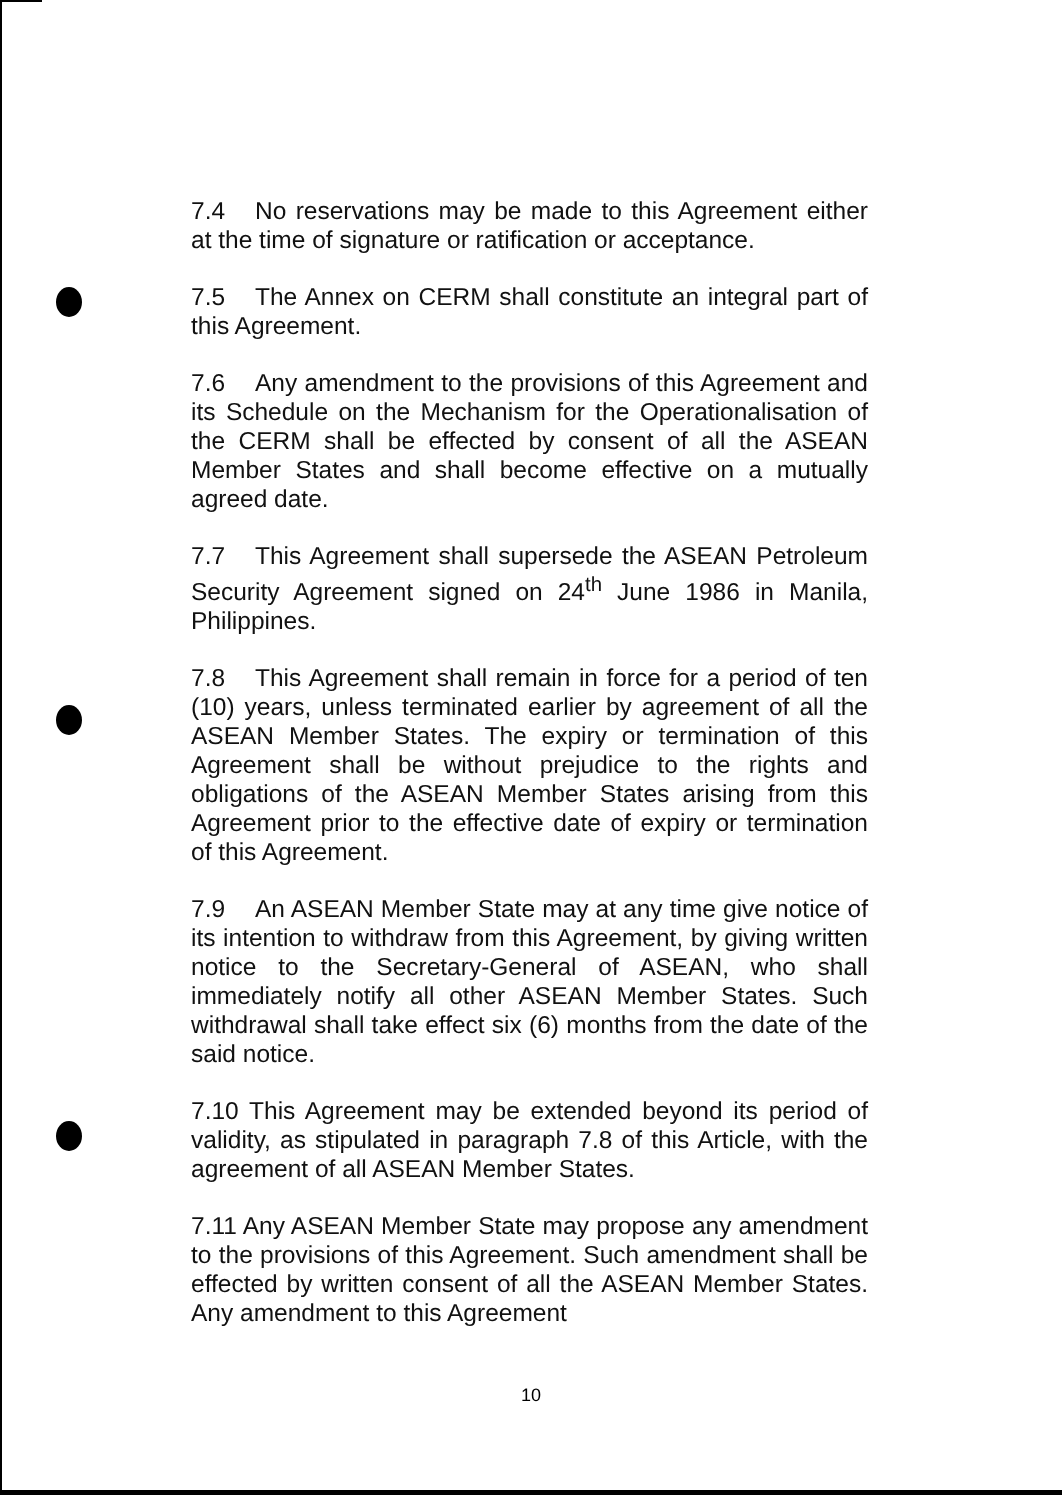7.4 No reservations may be made to this Agreement either at the time of signature or ratification or acceptance.
7.5 The Annex on CERM shall constitute an integral part of this Agreement.
7.6 Any amendment to the provisions of this Agreement and its Schedule on the Mechanism for the Operationalisation of the CERM shall be effected by consent of all the ASEAN Member States and shall become effective on a mutually agreed date.
7.7 This Agreement shall supersede the ASEAN Petroleum Security Agreement signed on 24<sup>th</sup> June 1986 in Manila, Philippines.
7.8 This Agreement shall remain in force for a period of ten (10) years, unless terminated earlier by agreement of all the ASEAN Member States. The expiry or termination of this Agreement shall be without prejudice to the rights and obligations of the ASEAN Member States arising from this Agreement prior to the effective date of expiry or termination of this Agreement.
7.9 An ASEAN Member State may at any time give notice of its intention to withdraw from this Agreement, by giving written notice to the Secretary-General of ASEAN, who shall immediately notify all other ASEAN Member States. Such withdrawal shall take effect six (6) months from the date of the said notice.
7.10 This Agreement may be extended beyond its period of validity, as stipulated in paragraph 7.8 of this Article, with the agreement of all ASEAN Member States.
7.11 Any ASEAN Member State may propose any amendment to the provisions of this Agreement. Such amendment shall be effected by written consent of all the ASEAN Member States. Any amendment to this Agreement
10